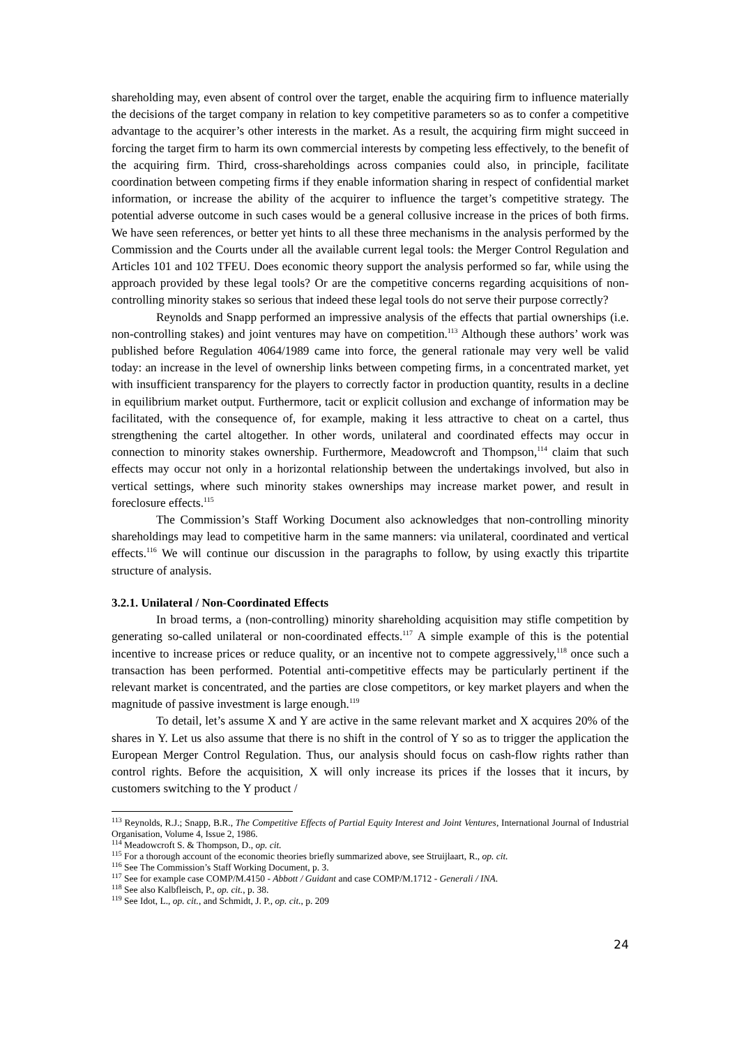shareholding may, even absent of control over the target, enable the acquiring firm to influence materially the decisions of the target company in relation to key competitive parameters so as to confer a competitive advantage to the acquirer’s other interests in the market. As a result, the acquiring firm might succeed in forcing the target firm to harm its own commercial interests by competing less effectively, to the benefit of the acquiring firm. Third, cross-shareholdings across companies could also, in principle, facilitate coordination between competing firms if they enable information sharing in respect of confidential market information, or increase the ability of the acquirer to influence the target’s competitive strategy. The potential adverse outcome in such cases would be a general collusive increase in the prices of both firms. We have seen references, or better yet hints to all these three mechanisms in the analysis performed by the Commission and the Courts under all the available current legal tools: the Merger Control Regulation and Articles 101 and 102 TFEU. Does economic theory support the analysis performed so far, while using the approach provided by these legal tools? Or are the competitive concerns regarding acquisitions of non-controlling minority stakes so serious that indeed these legal tools do not serve their purpose correctly?
Reynolds and Snapp performed an impressive analysis of the effects that partial ownerships (i.e. non-controlling stakes) and joint ventures may have on competition.<sup>113</sup> Although these authors’ work was published before Regulation 4064/1989 came into force, the general rationale may very well be valid today: an increase in the level of ownership links between competing firms, in a concentrated market, yet with insufficient transparency for the players to correctly factor in production quantity, results in a decline in equilibrium market output. Furthermore, tacit or explicit collusion and exchange of information may be facilitated, with the consequence of, for example, making it less attractive to cheat on a cartel, thus strengthening the cartel altogether. In other words, unilateral and coordinated effects may occur in connection to minority stakes ownership. Furthermore, Meadowcroft and Thompson,<sup>114</sup> claim that such effects may occur not only in a horizontal relationship between the undertakings involved, but also in vertical settings, where such minority stakes ownerships may increase market power, and result in foreclosure effects.<sup>115</sup>
The Commission’s Staff Working Document also acknowledges that non-controlling minority shareholdings may lead to competitive harm in the same manners: via unilateral, coordinated and vertical effects.<sup>116</sup> We will continue our discussion in the paragraphs to follow, by using exactly this tripartite structure of analysis.
3.2.1. Unilateral / Non-Coordinated Effects
In broad terms, a (non-controlling) minority shareholding acquisition may stifle competition by generating so-called unilateral or non-coordinated effects.<sup>117</sup> A simple example of this is the potential incentive to increase prices or reduce quality, or an incentive not to compete aggressively,<sup>118</sup> once such a transaction has been performed. Potential anti-competitive effects may be particularly pertinent if the relevant market is concentrated, and the parties are close competitors, or key market players and when the magnitude of passive investment is large enough.<sup>119</sup>
To detail, let’s assume X and Y are active in the same relevant market and X acquires 20% of the shares in Y. Let us also assume that there is no shift in the control of Y so as to trigger the application the European Merger Control Regulation. Thus, our analysis should focus on cash-flow rights rather than control rights. Before the acquisition, X will only increase its prices if the losses that it incurs, by customers switching to the Y product /
<sup>113</sup> Reynolds, R.J.; Snapp, B.R., The Competitive Effects of Partial Equity Interest and Joint Ventures, International Journal of Industrial Organisation, Volume 4, Issue 2, 1986.
<sup>114</sup> Meadowcroft S. & Thompson, D., op. cit.
<sup>115</sup> For a thorough account of the economic theories briefly summarized above, see Struijlaart, R., op. cit.
<sup>116</sup> See The Commission’s Staff Working Document, p. 3.
<sup>117</sup> See for example case COMP/M.4150 - Abbott / Guidant and case COMP/M.1712 - Generali / INA.
<sup>118</sup> See also Kalbfleisch, P., op. cit., p. 38.
<sup>119</sup> See Idot, L., op. cit., and Schmidt, J. P., op. cit., p. 209
24